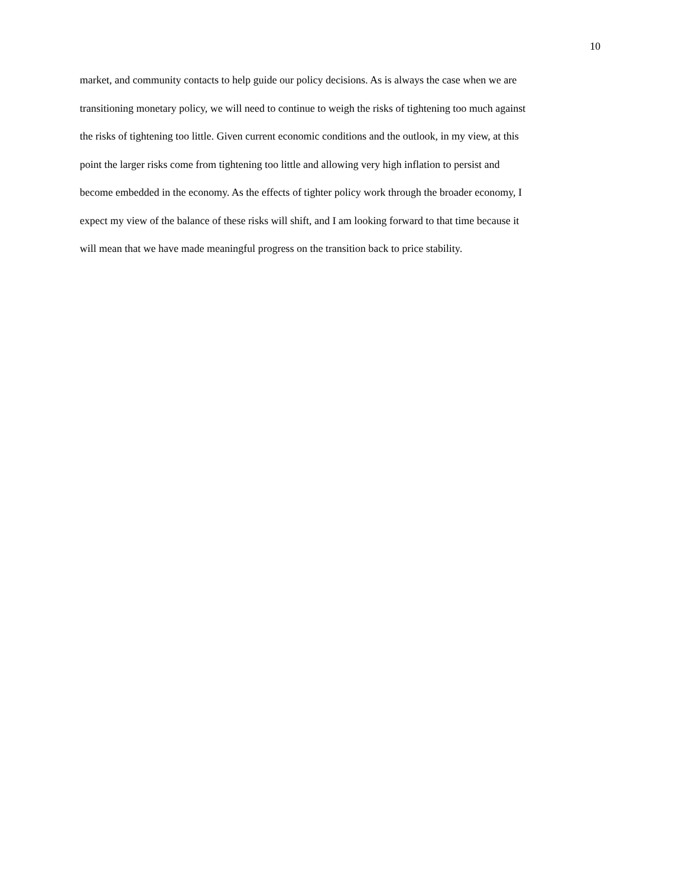10
market, and community contacts to help guide our policy decisions. As is always the case when we are
transitioning monetary policy, we will need to continue to weigh the risks of tightening too much against
the risks of tightening too little. Given current economic conditions and the outlook, in my view, at this
point the larger risks come from tightening too little and allowing very high inflation to persist and
become embedded in the economy. As the effects of tighter policy work through the broader economy, I
expect my view of the balance of these risks will shift, and I am looking forward to that time because it
will mean that we have made meaningful progress on the transition back to price stability.